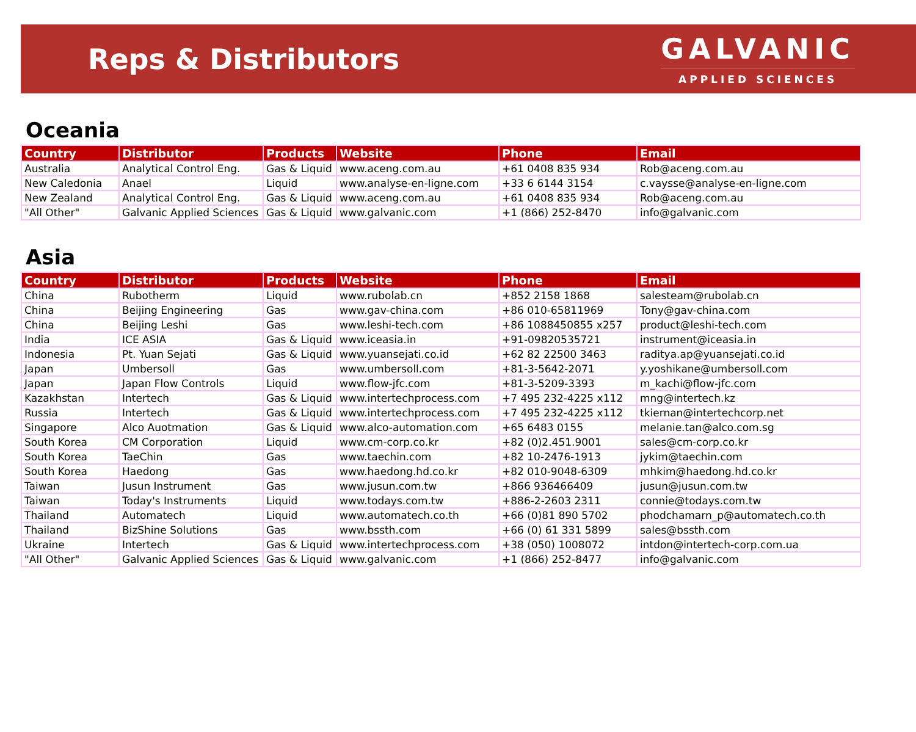Reps & Distributors
GALVANIC
APPLIED SCIENCES
Oceania
| Country | Distributor | Products | Website | Phone | Email |
| --- | --- | --- | --- | --- | --- |
| Australia | Analytical Control Eng. | Gas & Liquid | www.aceng.com.au | +61 0408 835 934 | Rob@aceng.com.au |
| New Caledonia | Anael | Liquid | www.analyse-en-ligne.com | +33 6 6144 3154 | c.vaysse@analyse-en-ligne.com |
| New Zealand | Analytical Control Eng. | Gas & Liquid | www.aceng.com.au | +61 0408 835 934 | Rob@aceng.com.au |
| "All Other" | Galvanic Applied Sciences | Gas & Liquid | www.galvanic.com | +1 (866) 252-8470 | info@galvanic.com |
Asia
| Country | Distributor | Products | Website | Phone | Email |
| --- | --- | --- | --- | --- | --- |
| China | Rubotherm | Liquid | www.rubolab.cn | +852 2158 1868 | salesteam@rubolab.cn |
| China | Beijing Engineering | Gas | www.gav-china.com | +86 010-65811969 | Tony@gav-china.com |
| China | Beijing Leshi | Gas | www.leshi-tech.com | +86 1088450855 x257 | product@leshi-tech.com |
| India | ICE ASIA | Gas & Liquid | www.iceasia.in | +91-09820535721 | instrument@iceasia.in |
| Indonesia | Pt. Yuan Sejati | Gas & Liquid | www.yuansejati.co.id | +62 82 22500 3463 | raditya.ap@yuansejati.co.id |
| Japan | Umbersoll | Gas | www.umbersoll.com | +81-3-5642-2071 | y.yoshikane@umbersoll.com |
| Japan | Japan Flow Controls | Liquid | www.flow-jfc.com | +81-3-5209-3393 | m_kachi@flow-jfc.com |
| Kazakhstan | Intertech | Gas & Liquid | www.intertechprocess.com | +7 495 232-4225 x112 | mng@intertech.kz |
| Russia | Intertech | Gas & Liquid | www.intertechprocess.com | +7 495 232-4225 x112 | tkiernan@intertechcorp.net |
| Singapore | Alco Auotmation | Gas & Liquid | www.alco-automation.com | +65 6483 0155 | melanie.tan@alco.com.sg |
| South Korea | CM Corporation | Liquid | www.cm-corp.co.kr | +82 (0)2.451.9001 | sales@cm-corp.co.kr |
| South Korea | TaeChin | Gas | www.taechin.com | +82 10-2476-1913 | jykim@taechin.com |
| South Korea | Haedong | Gas | www.haedong.hd.co.kr | +82 010-9048-6309 | mhkim@haedong.hd.co.kr |
| Taiwan | Jusun Instrument | Gas | www.jusun.com.tw | +866 936466409 | jusun@jusun.com.tw |
| Taiwan | Today's Instruments | Liquid | www.todays.com.tw | +886-2-2603 2311 | connie@todays.com.tw |
| Thailand | Automatech | Liquid | www.automatech.co.th | +66 (0)81 890 5702 | phodchamarn_p@automatech.co.th |
| Thailand | BizShine Solutions | Gas | www.bssth.com | +66 (0) 61 331 5899 | sales@bssth.com |
| Ukraine | Intertech | Gas & Liquid | www.intertechprocess.com | +38 (050) 1008072 | intdon@intertech-corp.com.ua |
| "All Other" | Galvanic Applied Sciences | Gas & Liquid | www.galvanic.com | +1 (866) 252-8477 | info@galvanic.com |